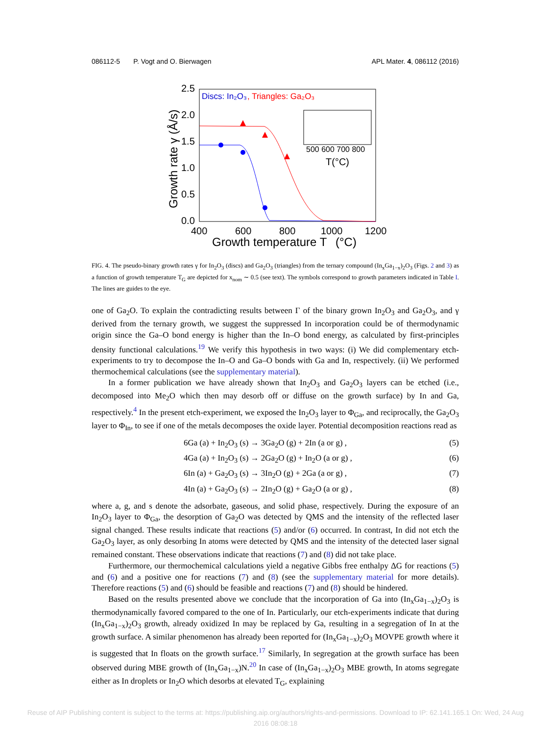086112-5 P. Vogt and O. Bierwagen APL Mater. 4, 086112 (2016)
2.5
2.0
1.5
1.0
0.5
0.0
400
600
800
1000
1200
Growth temperature T
(°C)
Growth rate γ (Å/s)
Discs: In₂O₃
, Triangles: Ga₂O₃
500 600 700 800
T(°C)
FIG. 4. The pseudo-binary growth rates γ for In<sub>2</sub>O<sub>3</sub> (discs) and Ga<sub>2</sub>O<sub>3</sub> (triangles) from the ternary compound (In<sub>x</sub>Ga<sub>1−x</sub>)<sub>2</sub>O<sub>3</sub> (Figs. 2 and 3) as a function of growth temperature T<sub>G</sub> are depicted for x<sub>nom</sub> ∼ 0.5 (see text). The symbols correspond to growth parameters indicated in Table I. The lines are guides to the eye.
one of Ga<sub>2</sub>O. To explain the contradicting results between Γ of the binary grown In<sub>2</sub>O<sub>3</sub> and Ga<sub>2</sub>O<sub>3</sub>, and γ derived from the ternary growth, we suggest the suppressed In incorporation could be of thermodynamic origin since the Ga–O bond energy is higher than the In–O bond energy, as calculated by first-principles density functional calculations.<sup>19</sup> We verify this hypothesis in two ways: (i) We did complementary etch-experiments to try to decompose the In–O and Ga–O bonds with Ga and In, respectively. (ii) We performed thermochemical calculations (see the supplementary material).
In a former publication we have already shown that In<sub>2</sub>O<sub>3</sub> and Ga<sub>2</sub>O<sub>3</sub> layers can be etched (i.e., decomposed into Me<sub>2</sub>O which then may desorb off or diffuse on the growth surface) by In and Ga, respectively.<sup>4</sup> In the present etch-experiment, we exposed the In<sub>2</sub>O<sub>3</sub> layer to Φ<sub>Ga</sub>, and reciprocally, the Ga<sub>2</sub>O<sub>3</sub> layer to Φ<sub>In</sub>, to see if one of the metals decomposes the oxide layer. Potential decomposition reactions read as
6Ga (a) + In<sub>2</sub>O<sub>3</sub> (s) → 3Ga<sub>2</sub>O (g) + 2In (a or g) , (5)
4Ga (a) + In<sub>2</sub>O<sub>3</sub> (s) → 2Ga<sub>2</sub>O (g) + In<sub>2</sub>O (a or g) , (6)
6In (a) + Ga<sub>2</sub>O<sub>3</sub> (s) → 3In<sub>2</sub>O (g) + 2Ga (a or g) , (7)
4In (a) + Ga<sub>2</sub>O<sub>3</sub> (s) → 2In<sub>2</sub>O (g) + Ga<sub>2</sub>O (a or g) , (8)
where a, g, and s denote the adsorbate, gaseous, and solid phase, respectively. During the exposure of an In<sub>2</sub>O<sub>3</sub> layer to Φ<sub>Ga</sub>, the desorption of Ga<sub>2</sub>O was detected by QMS and the intensity of the reflected laser signal changed. These results indicate that reactions (5) and/or (6) occurred. In contrast, In did not etch the Ga<sub>2</sub>O<sub>3</sub> layer, as only desorbing In atoms were detected by QMS and the intensity of the detected laser signal remained constant. These observations indicate that reactions (7) and (8) did not take place.
Furthermore, our thermochemical calculations yield a negative Gibbs free enthalpy ΔG for reactions (5) and (6) and a positive one for reactions (7) and (8) (see the supplementary material for more details). Therefore reactions (5) and (6) should be feasible and reactions (7) and (8) should be hindered.
Based on the results presented above we conclude that the incorporation of Ga into (In<sub>x</sub>Ga<sub>1−x</sub>)<sub>2</sub>O<sub>3</sub> is thermodynamically favored compared to the one of In. Particularly, our etch-experiments indicate that during (In<sub>x</sub>Ga<sub>1−x</sub>)<sub>2</sub>O<sub>3</sub> growth, already oxidized In may be replaced by Ga, resulting in a segregation of In at the growth surface. A similar phenomenon has already been reported for (In<sub>x</sub>Ga<sub>1−x</sub>)<sub>2</sub>O<sub>3</sub> MOVPE growth where it is suggested that In floats on the growth surface.<sup>17</sup> Similarly, In segregation at the growth surface has been observed during MBE growth of (In<sub>x</sub>Ga<sub>1−x</sub>)N.<sup>20</sup> In case of (In<sub>x</sub>Ga<sub>1−x</sub>)<sub>2</sub>O<sub>3</sub> MBE growth, In atoms segregate either as In droplets or In<sub>2</sub>O which desorbs at elevated T<sub>G</sub>, explaining
Reuse of AIP Publishing content is subject to the terms at: https://publishing.aip.org/authors/rights-and-permissions. Download to IP: 62.141.165.1 On: Wed, 24 Aug
2016 08:08:18